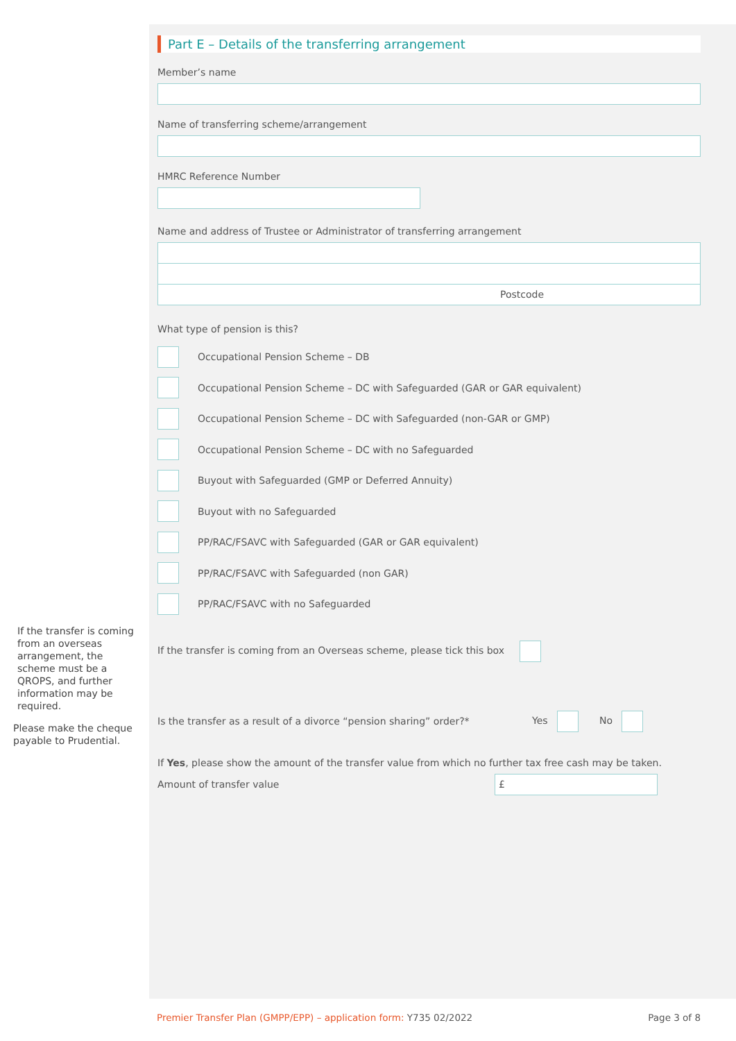If the transfer is coming from an overseas arrangement, the scheme must be a QROPS, and further information may be required.
Please make the cheque payable to Prudential.
Part E – Details of the transferring arrangement
Member’s name
Name of transferring scheme/arrangement
HMRC Reference Number
Name and address of Trustee or Administrator of transferring arrangement
Postcode
What type of pension is this?
Occupational Pension Scheme – DB
Occupational Pension Scheme – DC with Safeguarded (GAR or GAR equivalent)
Occupational Pension Scheme – DC with Safeguarded (non-GAR or GMP)
Occupational Pension Scheme – DC with no Safeguarded
Buyout with Safeguarded (GMP or Deferred Annuity)
Buyout with no Safeguarded
PP/RAC/FSAVC with Safeguarded (GAR or GAR equivalent)
PP/RAC/FSAVC with Safeguarded (non GAR)
PP/RAC/FSAVC with no Safeguarded
If the transfer is coming from an Overseas scheme, please tick this box
Is the transfer as a result of a divorce “pension sharing” order?* Yes No
If Yes, please show the amount of the transfer value from which no further tax free cash may be taken.
Amount of transfer value
£
Premier Transfer Plan (GMPP/EPP) – application form: Y735 02/2022 Page 3 of 8